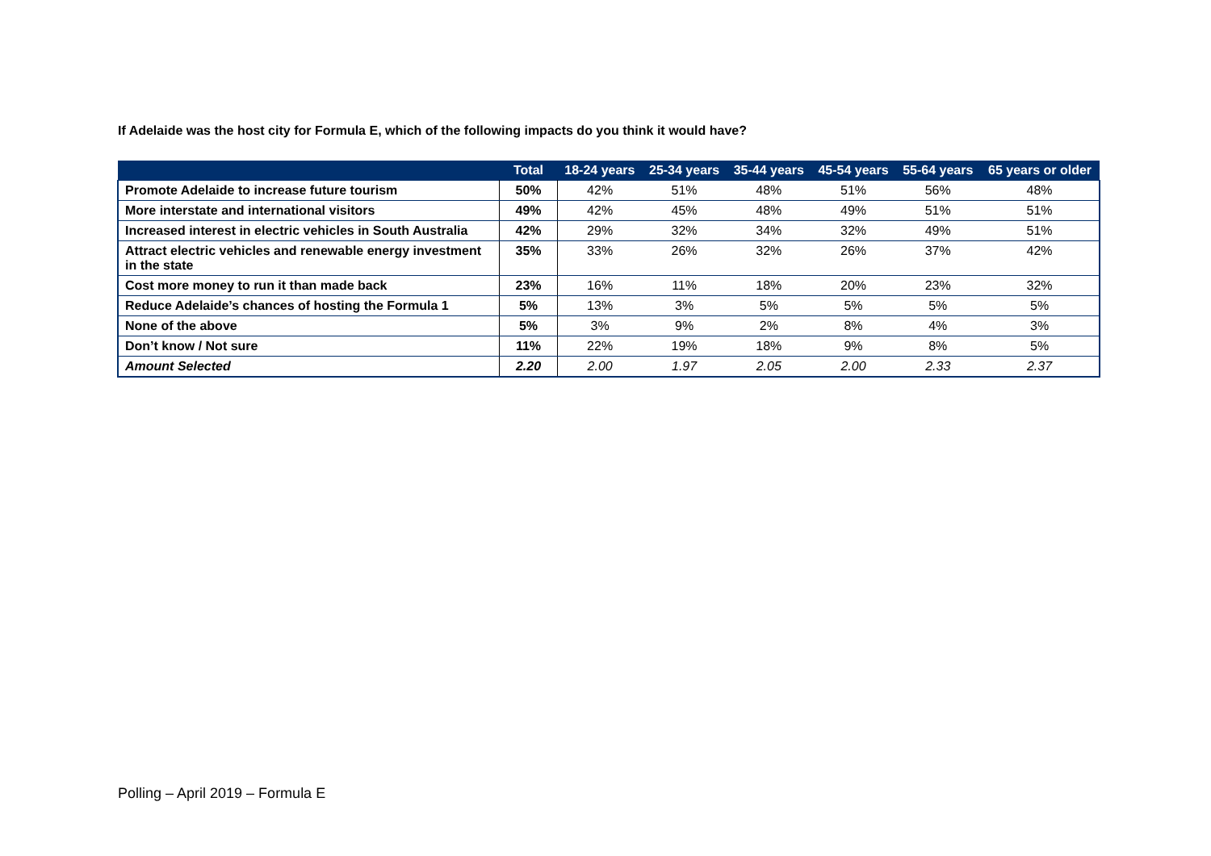If Adelaide was the host city for Formula E, which of the following impacts do you think it would have?
| | Total | 18-24 years | 25-34 years | 35-44 years | 45-54 years | 55-64 years | 65 years or older |
| --- | --- | --- | --- | --- | --- | --- | --- |
| Promote Adelaide to increase future tourism | 50% | 42% | 51% | 48% | 51% | 56% | 48% |
| More interstate and international visitors | 49% | 42% | 45% | 48% | 49% | 51% | 51% |
| Increased interest in electric vehicles in South Australia | 42% | 29% | 32% | 34% | 32% | 49% | 51% |
| Attract electric vehicles and renewable energy investment in the state | 35% | 33% | 26% | 32% | 26% | 37% | 42% |
| Cost more money to run it than made back | 23% | 16% | 11% | 18% | 20% | 23% | 32% |
| Reduce Adelaide’s chances of hosting the Formula 1 | 5% | 13% | 3% | 5% | 5% | 5% | 5% |
| None of the above | 5% | 3% | 9% | 2% | 8% | 4% | 3% |
| Don’t know / Not sure | 11% | 22% | 19% | 18% | 9% | 8% | 5% |
| Amount Selected | 2.20 | 2.00 | 1.97 | 2.05 | 2.00 | 2.33 | 2.37 |
Polling – April 2019 – Formula E